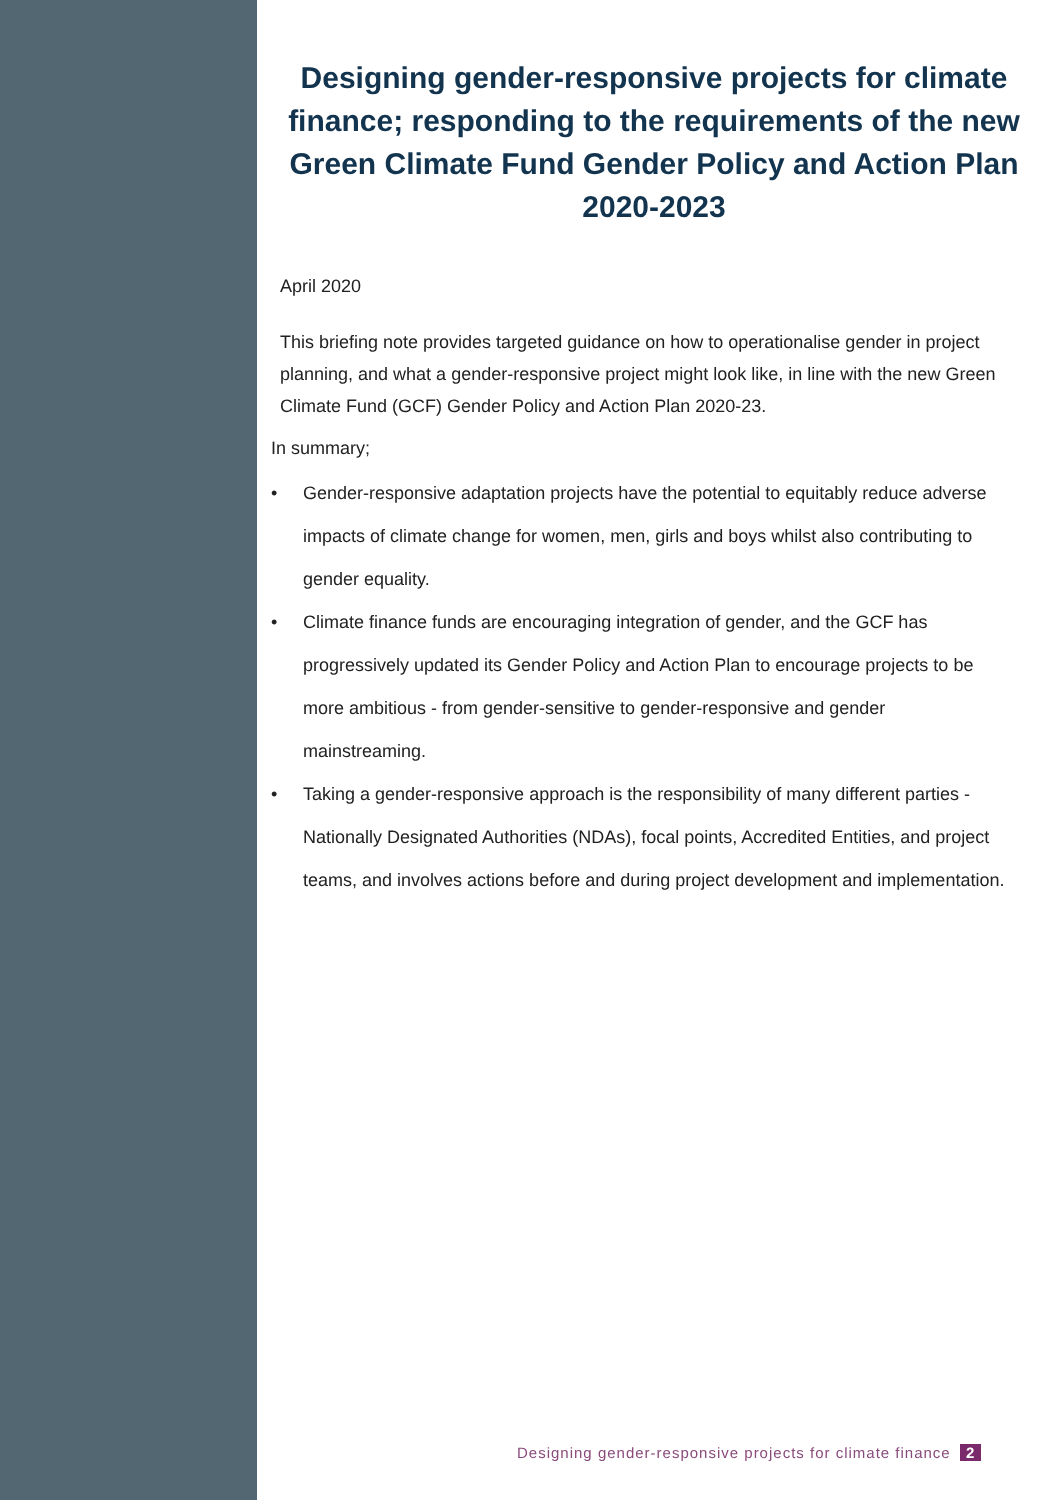Designing gender-responsive projects for climate finance; responding to the requirements of the new Green Climate Fund Gender Policy and Action Plan 2020-2023
April 2020
This briefing note provides targeted guidance on how to operationalise gender in project planning, and what a gender-responsive project might look like, in line with the new Green Climate Fund (GCF) Gender Policy and Action Plan 2020-23.
In summary;
• Gender-responsive adaptation projects have the potential to equitably reduce adverse impacts of climate change for women, men, girls and boys whilst also contributing to gender equality.
• Climate finance funds are encouraging integration of gender, and the GCF has progressively updated its Gender Policy and Action Plan to encourage projects to be more ambitious - from gender-sensitive to gender-responsive and gender mainstreaming.
• Taking a gender-responsive approach is the responsibility of many different parties - Nationally Designated Authorities (NDAs), focal points, Accredited Entities, and project teams, and involves actions before and during project development and implementation.
Designing gender-responsive projects for climate finance 2